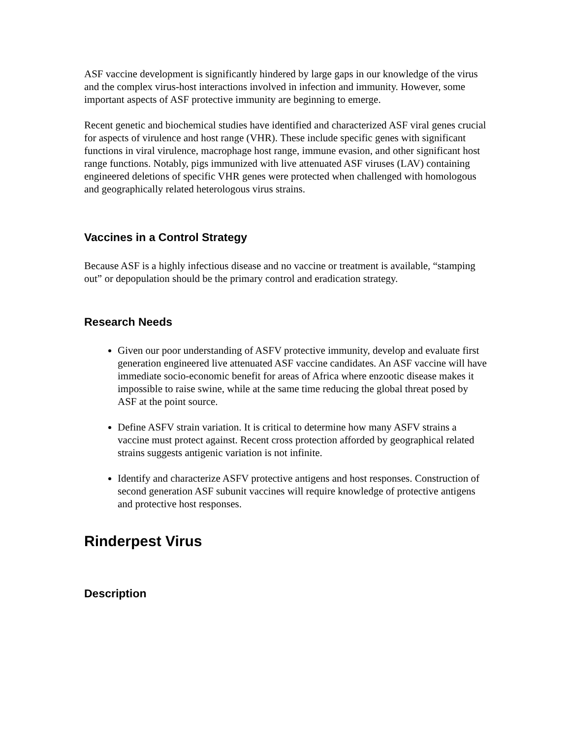ASF vaccine development is significantly hindered by large gaps in our knowledge of the virus and the complex virus-host interactions involved in infection and immunity. However, some important aspects of ASF protective immunity are beginning to emerge.
Recent genetic and biochemical studies have identified and characterized ASF viral genes crucial for aspects of virulence and host range (VHR). These include specific genes with significant functions in viral virulence, macrophage host range, immune evasion, and other significant host range functions. Notably, pigs immunized with live attenuated ASF viruses (LAV) containing engineered deletions of specific VHR genes were protected when challenged with homologous and geographically related heterologous virus strains.
Vaccines in a Control Strategy
Because ASF is a highly infectious disease and no vaccine or treatment is available, “stamping out” or depopulation should be the primary control and eradication strategy.
Research Needs
Given our poor understanding of ASFV protective immunity, develop and evaluate first generation engineered live attenuated ASF vaccine candidates. An ASF vaccine will have immediate socio-economic benefit for areas of Africa where enzootic disease makes it impossible to raise swine, while at the same time reducing the global threat posed by ASF at the point source.
Define ASFV strain variation. It is critical to determine how many ASFV strains a vaccine must protect against. Recent cross protection afforded by geographical related strains suggests antigenic variation is not infinite.
Identify and characterize ASFV protective antigens and host responses. Construction of second generation ASF subunit vaccines will require knowledge of protective antigens and protective host responses.
Rinderpest Virus
Description